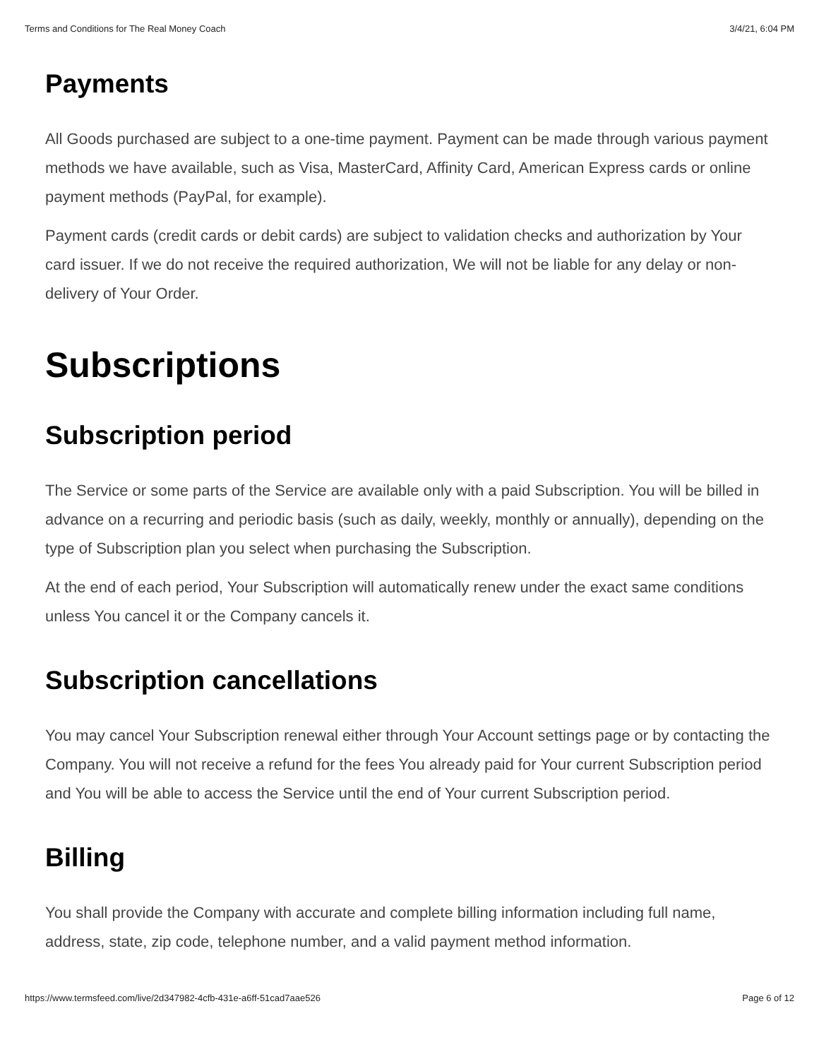Terms and Conditions for The Real Money Coach 3/4/21, 6:04 PM
Payments
All Goods purchased are subject to a one-time payment. Payment can be made through various payment methods we have available, such as Visa, MasterCard, Affinity Card, American Express cards or online payment methods (PayPal, for example).
Payment cards (credit cards or debit cards) are subject to validation checks and authorization by Your card issuer. If we do not receive the required authorization, We will not be liable for any delay or non-delivery of Your Order.
Subscriptions
Subscription period
The Service or some parts of the Service are available only with a paid Subscription. You will be billed in advance on a recurring and periodic basis (such as daily, weekly, monthly or annually), depending on the type of Subscription plan you select when purchasing the Subscription.
At the end of each period, Your Subscription will automatically renew under the exact same conditions unless You cancel it or the Company cancels it.
Subscription cancellations
You may cancel Your Subscription renewal either through Your Account settings page or by contacting the Company. You will not receive a refund for the fees You already paid for Your current Subscription period and You will be able to access the Service until the end of Your current Subscription period.
Billing
You shall provide the Company with accurate and complete billing information including full name, address, state, zip code, telephone number, and a valid payment method information.
https://www.termsfeed.com/live/2d347982-4cfb-431e-a6ff-51cad7aae526 Page 6 of 12